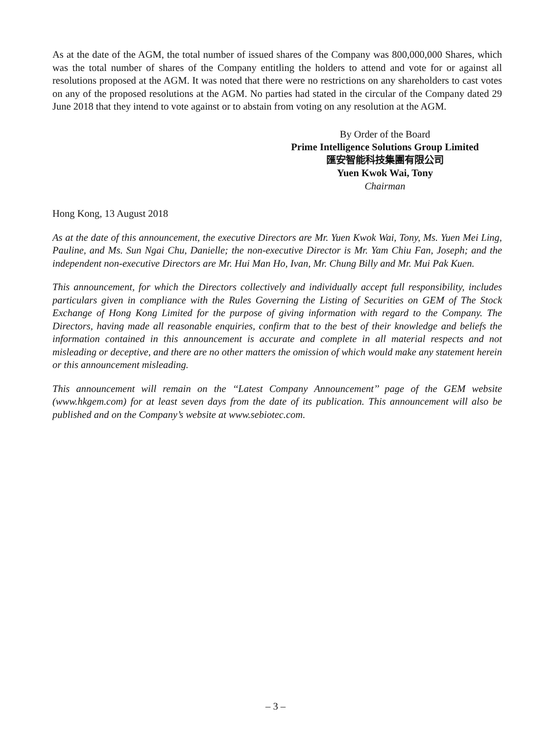As at the date of the AGM, the total number of issued shares of the Company was 800,000,000 Shares, which was the total number of shares of the Company entitling the holders to attend and vote for or against all resolutions proposed at the AGM. It was noted that there were no restrictions on any shareholders to cast votes on any of the proposed resolutions at the AGM. No parties had stated in the circular of the Company dated 29 June 2018 that they intend to vote against or to abstain from voting on any resolution at the AGM.
By Order of the Board
Prime Intelligence Solutions Group Limited
匯安智能科技集團有限公司
Yuen Kwok Wai, Tony
Chairman
Hong Kong, 13 August 2018
As at the date of this announcement, the executive Directors are Mr. Yuen Kwok Wai, Tony, Ms. Yuen Mei Ling, Pauline, and Ms. Sun Ngai Chu, Danielle; the non-executive Director is Mr. Yam Chiu Fan, Joseph; and the independent non-executive Directors are Mr. Hui Man Ho, Ivan, Mr. Chung Billy and Mr. Mui Pak Kuen.
This announcement, for which the Directors collectively and individually accept full responsibility, includes particulars given in compliance with the Rules Governing the Listing of Securities on GEM of The Stock Exchange of Hong Kong Limited for the purpose of giving information with regard to the Company. The Directors, having made all reasonable enquiries, confirm that to the best of their knowledge and beliefs the information contained in this announcement is accurate and complete in all material respects and not misleading or deceptive, and there are no other matters the omission of which would make any statement herein or this announcement misleading.
This announcement will remain on the ‘‘Latest Company Announcement’’ page of the GEM website (www.hkgem.com) for at least seven days from the date of its publication. This announcement will also be published and on the Company’s website at www.sebiotec.com.
– 3 –